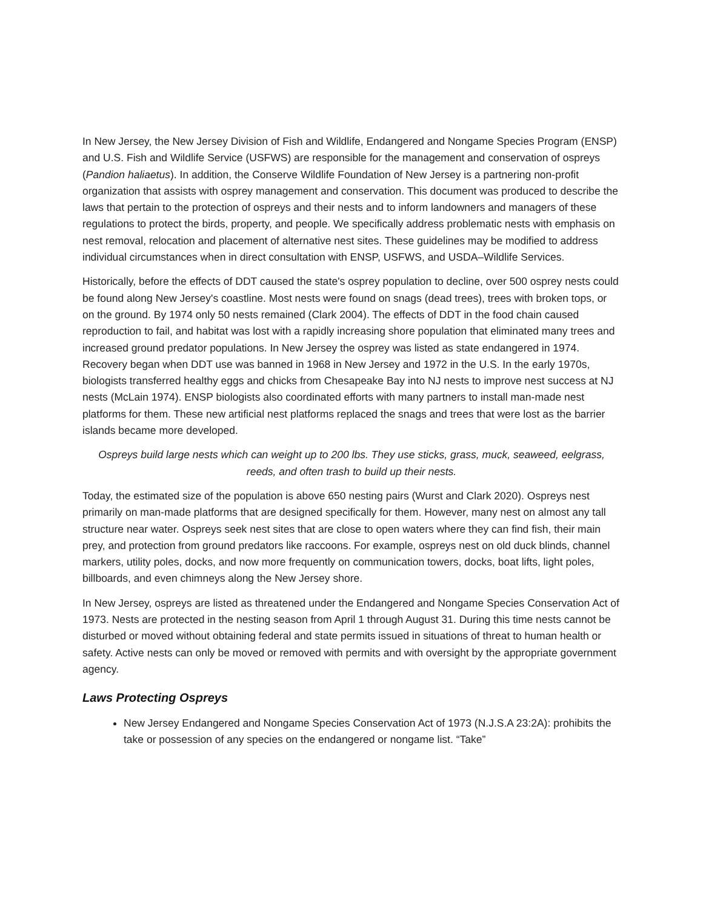In New Jersey, the New Jersey Division of Fish and Wildlife, Endangered and Nongame Species Program (ENSP) and U.S. Fish and Wildlife Service (USFWS) are responsible for the management and conservation of ospreys (Pandion haliaetus). In addition, the Conserve Wildlife Foundation of New Jersey is a partnering non-profit organization that assists with osprey management and conservation. This document was produced to describe the laws that pertain to the protection of ospreys and their nests and to inform landowners and managers of these regulations to protect the birds, property, and people. We specifically address problematic nests with emphasis on nest removal, relocation and placement of alternative nest sites. These guidelines may be modified to address individual circumstances when in direct consultation with ENSP, USFWS, and USDA–Wildlife Services.
Historically, before the effects of DDT caused the state's osprey population to decline, over 500 osprey nests could be found along New Jersey's coastline. Most nests were found on snags (dead trees), trees with broken tops, or on the ground. By 1974 only 50 nests remained (Clark 2004). The effects of DDT in the food chain caused reproduction to fail, and habitat was lost with a rapidly increasing shore population that eliminated many trees and increased ground predator populations. In New Jersey the osprey was listed as state endangered in 1974. Recovery began when DDT use was banned in 1968 in New Jersey and 1972 in the U.S. In the early 1970s, biologists transferred healthy eggs and chicks from Chesapeake Bay into NJ nests to improve nest success at NJ nests (McLain 1974). ENSP biologists also coordinated efforts with many partners to install man-made nest platforms for them. These new artificial nest platforms replaced the snags and trees that were lost as the barrier islands became more developed.
Ospreys build large nests which can weight up to 200 lbs. They use sticks, grass, muck, seaweed, eelgrass, reeds, and often trash to build up their nests.
Today, the estimated size of the population is above 650 nesting pairs (Wurst and Clark 2020). Ospreys nest primarily on man-made platforms that are designed specifically for them. However, many nest on almost any tall structure near water. Ospreys seek nest sites that are close to open waters where they can find fish, their main prey, and protection from ground predators like raccoons. For example, ospreys nest on old duck blinds, channel markers, utility poles, docks, and now more frequently on communication towers, docks, boat lifts, light poles, billboards, and even chimneys along the New Jersey shore.
In New Jersey, ospreys are listed as threatened under the Endangered and Nongame Species Conservation Act of 1973. Nests are protected in the nesting season from April 1 through August 31. During this time nests cannot be disturbed or moved without obtaining federal and state permits issued in situations of threat to human health or safety. Active nests can only be moved or removed with permits and with oversight by the appropriate government agency.
Laws Protecting Ospreys
New Jersey Endangered and Nongame Species Conservation Act of 1973 (N.J.S.A 23:2A): prohibits the take or possession of any species on the endangered or nongame list. “Take”